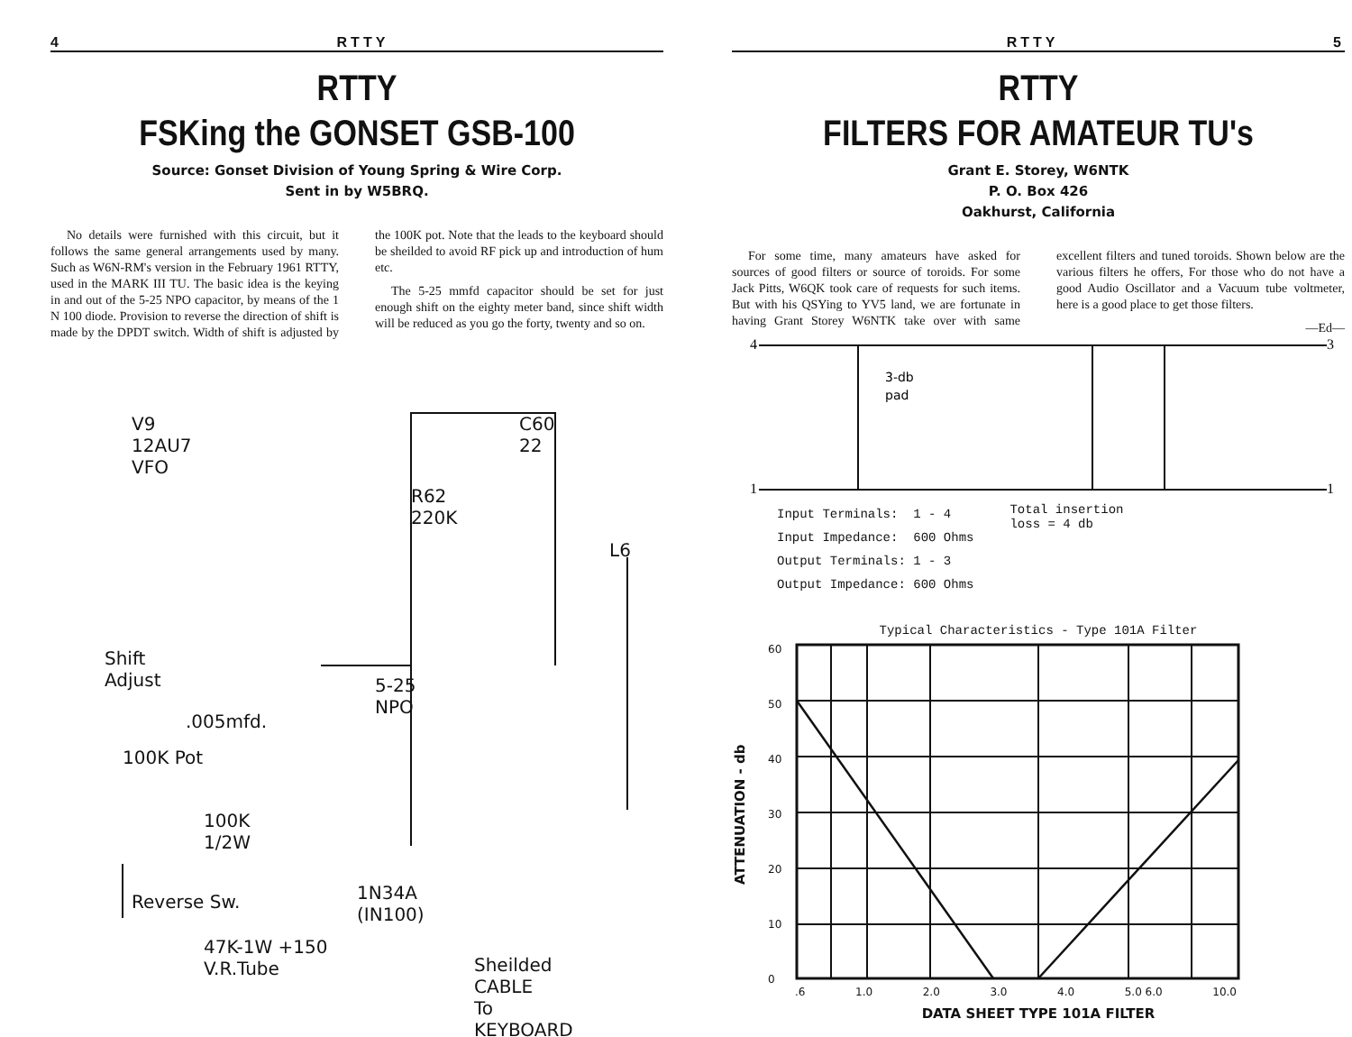4 RTTY
RTTY
FSKing the GONSET GSB-100
Source: Gonset Division of Young Spring & Wire Corp.
Sent in by W5BRQ.
No details were furnished with this circuit, but it follows the same general arrangements used by many. Such as W6N-RM's version in the February 1961 RTTY, used in the MARK III TU. The basic idea is the keying in and out of the 5-25 NPO capacitor, by means of the 1 N 100 diode. Provision to reverse the direction of shift is made by the DPDT switch. Width of shift is adjusted by the 100K pot. Note that the leads to the keyboard should be sheilded to avoid RF pick up and introduction of hum etc.
The 5-25 mmfd capacitor should be set for just enough shift on the eighty meter band, since shift width will be reduced as you go the forty, twenty and so on.
V9
12AU7
VFO
C60
22
R62
220K
L6
Shift
Adjust
.005mfd.
100K Pot
5-25
NPO
100K
1/2W
Reverse Sw.
1N34A
(IN100)
47K-1W +150
V.R.Tube
Sheilded
CABLE
To
KEYBOARD
RTTY 5
RTTY
FILTERS FOR AMATEUR TU's
Grant E. Storey, W6NTK
P. O. Box 426
Oakhurst, California
For some time, many amateurs have asked for sources of good filters or source of toroids. For some Jack Pitts, W6QK took care of requests for such items. But with his QSYing to YV5 land, we are fortunate in having Grant Storey W6NTK take over with same excellent filters and tuned toroids. Shown below are the various filters he offers, For those who do not have a good Audio Oscillator and a Vacuum tube voltmeter, here is a good place to get those filters.
—Ed—
3-db
pad
4
3
1
1
Input Terminals: 1 - 4
Input Impedance: 600 Ohms
Output Terminals: 1 - 3
Output Impedance: 600 Ohms
Total insertion
loss = 4 db
Typical Characteristics - Type 101A Filter
ATTENUATION - db
60
50
40
30
20
10
0
.6 1.0 2.0 3.0 4.0 5.0 6.0 10.0
DATA SHEET TYPE 101A FILTER